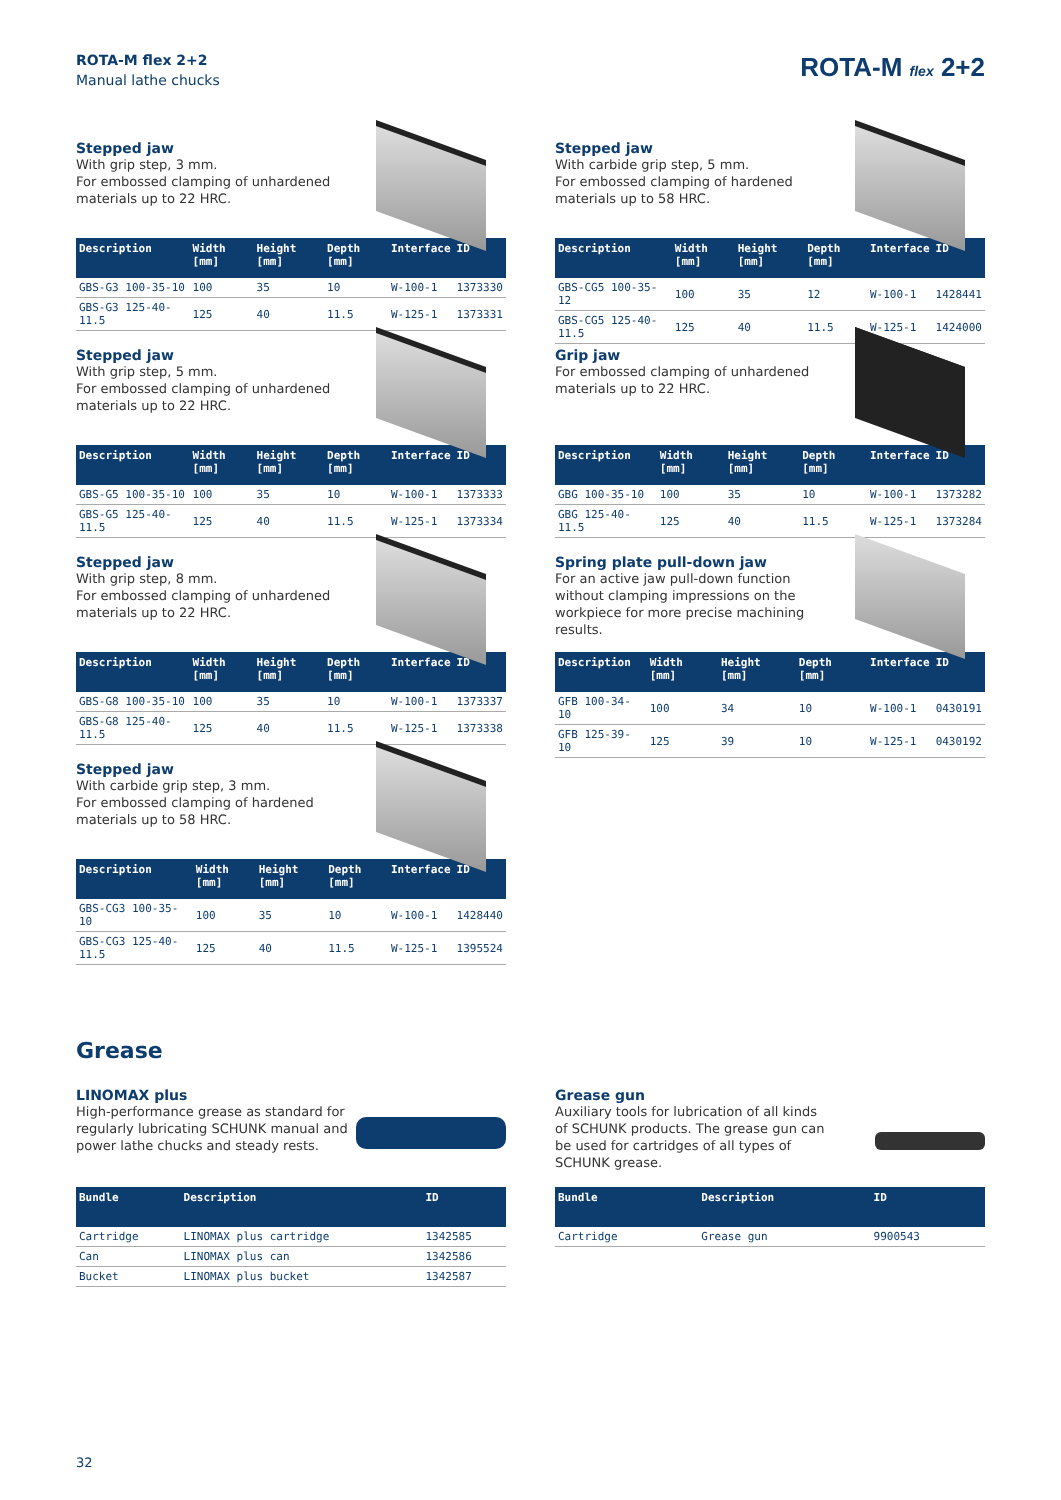ROTA-M flex 2+2
Manual lathe chucks
ROTA-M flex 2+2
Stepped jaw
With grip step, 3 mm.
For embossed clamping of unhardened
materials up to 22 HRC.
| Description | Width [mm] | Height [mm] | Depth [mm] | Interface | ID |
| --- | --- | --- | --- | --- | --- |
| GBS-G3 100-35-10 | 100 | 35 | 10 | W-100-1 | 1373330 |
| GBS-G3 125-40-11.5 | 125 | 40 | 11.5 | W-125-1 | 1373331 |
Stepped jaw
With grip step, 5 mm.
For embossed clamping of unhardened
materials up to 22 HRC.
| Description | Width [mm] | Height [mm] | Depth [mm] | Interface | ID |
| --- | --- | --- | --- | --- | --- |
| GBS-G5 100-35-10 | 100 | 35 | 10 | W-100-1 | 1373333 |
| GBS-G5 125-40-11.5 | 125 | 40 | 11.5 | W-125-1 | 1373334 |
Stepped jaw
With grip step, 8 mm.
For embossed clamping of unhardened
materials up to 22 HRC.
| Description | Width [mm] | Height [mm] | Depth [mm] | Interface | ID |
| --- | --- | --- | --- | --- | --- |
| GBS-G8 100-35-10 | 100 | 35 | 10 | W-100-1 | 1373337 |
| GBS-G8 125-40-11.5 | 125 | 40 | 11.5 | W-125-1 | 1373338 |
Stepped jaw
With carbide grip step, 3 mm.
For embossed clamping of hardened
materials up to 58 HRC.
| Description | Width [mm] | Height [mm] | Depth [mm] | Interface | ID |
| --- | --- | --- | --- | --- | --- |
| GBS-CG3 100-35-10 | 100 | 35 | 10 | W-100-1 | 1428440 |
| GBS-CG3 125-40-11.5 | 125 | 40 | 11.5 | W-125-1 | 1395524 |
Stepped jaw
With carbide grip step, 5 mm.
For embossed clamping of hardened
materials up to 58 HRC.
| Description | Width [mm] | Height [mm] | Depth [mm] | Interface | ID |
| --- | --- | --- | --- | --- | --- |
| GBS-CG5 100-35-12 | 100 | 35 | 12 | W-100-1 | 1428441 |
| GBS-CG5 125-40-11.5 | 125 | 40 | 11.5 | W-125-1 | 1424000 |
Grip jaw
For embossed clamping of unhardened
materials up to 22 HRC.
| Description | Width [mm] | Height [mm] | Depth [mm] | Interface | ID |
| --- | --- | --- | --- | --- | --- |
| GBG 100-35-10 | 100 | 35 | 10 | W-100-1 | 1373282 |
| GBG 125-40-11.5 | 125 | 40 | 11.5 | W-125-1 | 1373284 |
Spring plate pull-down jaw
For an active jaw pull-down function
without clamping impressions on the
workpiece for more precise machining
results.
| Description | Width [mm] | Height [mm] | Depth [mm] | Interface | ID |
| --- | --- | --- | --- | --- | --- |
| GFB 100-34-10 | 100 | 34 | 10 | W-100-1 | 0430191 |
| GFB 125-39-10 | 125 | 39 | 10 | W-125-1 | 0430192 |
Grease
LINOMAX plus
High-performance grease as standard for
regularly lubricating SCHUNK manual and
power lathe chucks and steady rests.
| Bundle | Description | ID |
| --- | --- | --- |
| Cartridge | LINOMAX plus cartridge | 1342585 |
| Can | LINOMAX plus can | 1342586 |
| Bucket | LINOMAX plus bucket | 1342587 |
Grease gun
Auxiliary tools for lubrication of all kinds
of SCHUNK products. The grease gun can
be used for cartridges of all types of
SCHUNK grease.
| Bundle | Description | ID |
| --- | --- | --- |
| Cartridge | Grease gun | 9900543 |
32